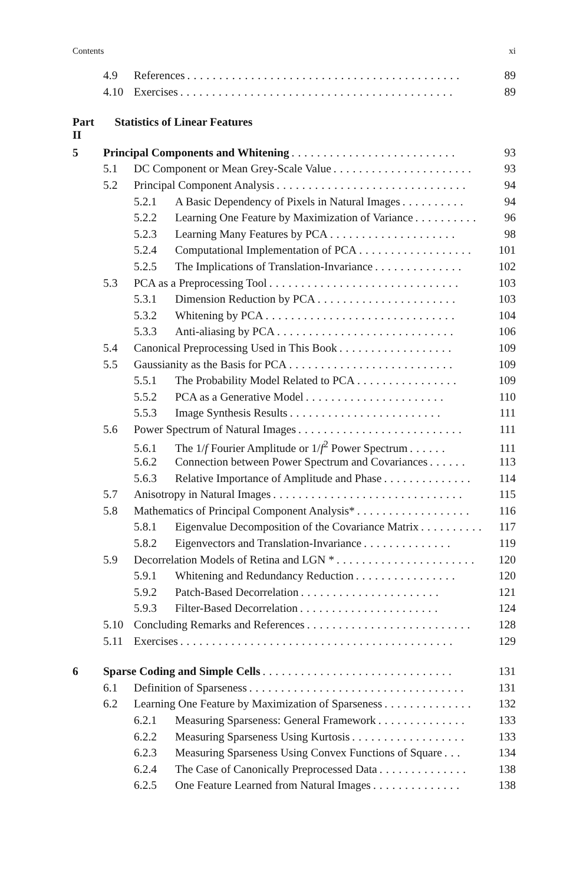Contents xi
4.9 References........................................... 89
4.10 Exercises........................................... 89
Part II Statistics of Linear Features
5 Principal Components and Whitening.......................... 93
5.1 DC Component or Mean Grey-Scale Value...................... 93
5.2 Principal Component Analysis.............................. 94
5.2.1 A Basic Dependency of Pixels in Natural Images.......... 94
5.2.2 Learning One Feature by Maximization of Variance.......... 96
5.2.3 Learning Many Features by PCA.................... 98
5.2.4 Computational Implementation of PCA.................. 101
5.2.5 The Implications of Translation-Invariance.............. 102
5.3 PCA as a Preprocessing Tool.............................. 103
5.3.1 Dimension Reduction by PCA...................... 103
5.3.2 Whitening by PCA.............................. 104
5.3.3 Anti-aliasing by PCA............................ 106
5.4 Canonical Preprocessing Used in This Book.................. 109
5.5 Gaussianity as the Basis for PCA.......................... 109
5.5.1 The Probability Model Related to PCA................ 109
5.5.2 PCA as a Generative Model...................... 110
5.5.3 Image Synthesis Results........................ 111
5.6 Power Spectrum of Natural Images.......................... 111
5.6.1 The 1/f Fourier Amplitude or 1/f<sup>2</sup> Power Spectrum...... 111
5.6.2 Connection between Power Spectrum and Covariances...... 113
5.6.3 Relative Importance of Amplitude and Phase.............. 114
5.7 Anisotropy in Natural Images.............................. 115
5.8 Mathematics of Principal Component Analysis*.................. 116
5.8.1 Eigenvalue Decomposition of the Covariance Matrix.......... 117
5.8.2 Eigenvectors and Translation-Invariance.............. 119
5.9 Decorrelation Models of Retina and LGN *...................... 120
5.9.1 Whitening and Redundancy Reduction................ 120
5.9.2 Patch-Based Decorrelation...................... 121
5.9.3 Filter-Based Decorrelation...................... 124
5.10 Concluding Remarks and References.......................... 128
5.11 Exercises........................................... 129
6 Sparse Coding and Simple Cells.............................. 131
6.1 Definition of Sparseness.................................. 131
6.2 Learning One Feature by Maximization of Sparseness.............. 132
6.2.1 Measuring Sparseness: General Framework.............. 133
6.2.2 Measuring Sparseness Using Kurtosis.................. 133
6.2.3 Measuring Sparseness Using Convex Functions of Square... 134
6.2.4 The Case of Canonically Preprocessed Data.............. 138
6.2.5 One Feature Learned from Natural Images.............. 138